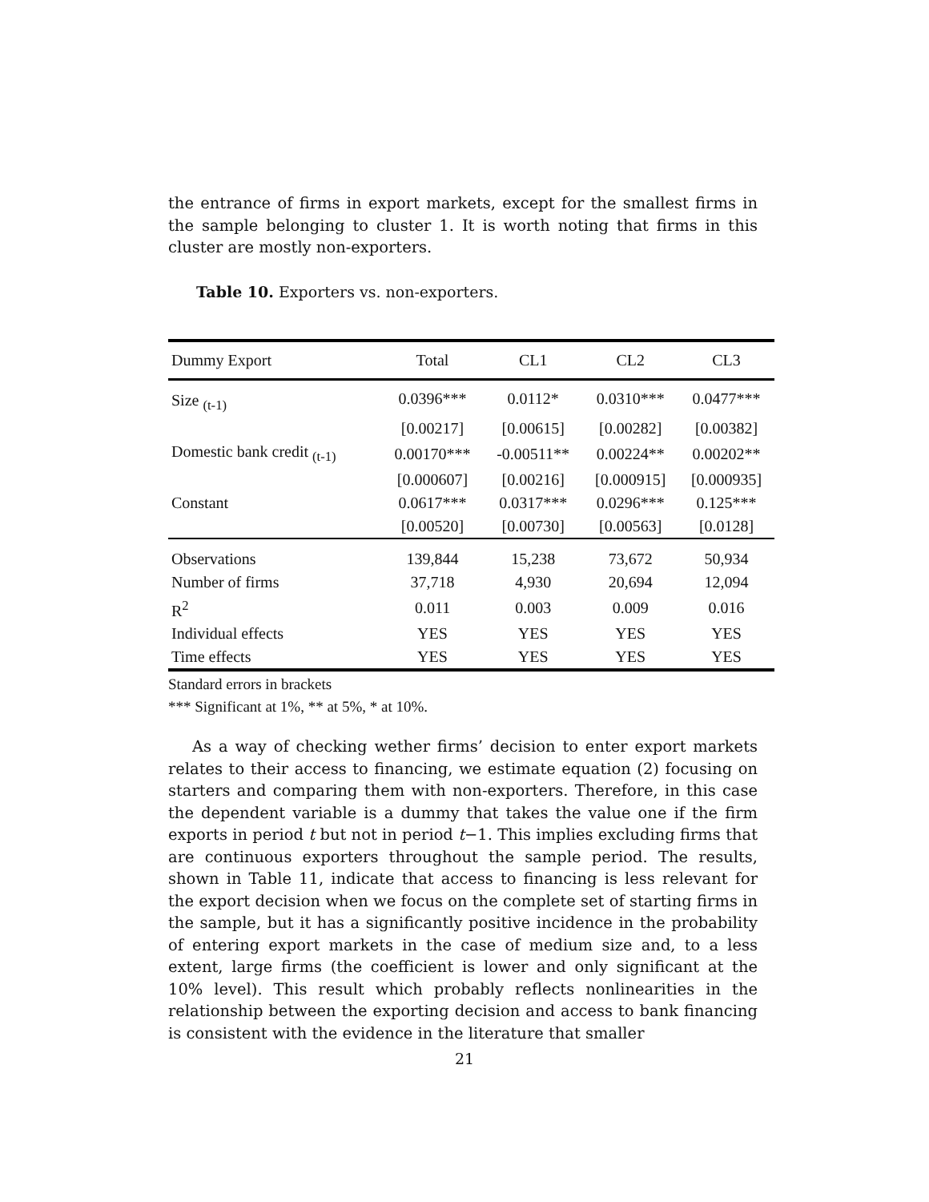the entrance of firms in export markets, except for the smallest firms in the sample belonging to cluster 1. It is worth noting that firms in this cluster are mostly non-exporters.
Table 10. Exporters vs. non-exporters.
| Dummy Export | Total | CL1 | CL2 | CL3 |
| --- | --- | --- | --- | --- |
| Size <sub>(t-1)</sub> | 0.0396*** | 0.0112* | 0.0310*** | 0.0477*** |
| | [0.00217] | [0.00615] | [0.00282] | [0.00382] |
| Domestic bank credit <sub>(t-1)</sub> | 0.00170*** | -0.00511** | 0.00224** | 0.00202** |
| | [0.000607] | [0.00216] | [0.000915] | [0.000935] |
| Constant | 0.0617*** | 0.0317*** | 0.0296*** | 0.125*** |
| | [0.00520] | [0.00730] | [0.00563] | [0.0128] |
| Observations | 139,844 | 15,238 | 73,672 | 50,934 |
| Number of firms | 37,718 | 4,930 | 20,694 | 12,094 |
| R<sup>2</sup> | 0.011 | 0.003 | 0.009 | 0.016 |
| Individual effects | YES | YES | YES | YES |
| Time effects | YES | YES | YES | YES |
Standard errors in brackets
*** Significant at 1%, ** at 5%, * at 10%.
As a way of checking wether firms’ decision to enter export markets relates to their access to financing, we estimate equation (2) focusing on starters and comparing them with non-exporters. Therefore, in this case the dependent variable is a dummy that takes the value one if the firm exports in period t but not in period t−1. This implies excluding firms that are continuous exporters throughout the sample period. The results, shown in Table 11, indicate that access to financing is less relevant for the export decision when we focus on the complete set of starting firms in the sample, but it has a significantly positive incidence in the probability of entering export markets in the case of medium size and, to a less extent, large firms (the coefficient is lower and only significant at the 10% level). This result which probably reflects nonlinearities in the relationship between the exporting decision and access to bank financing is consistent with the evidence in the literature that smaller
21